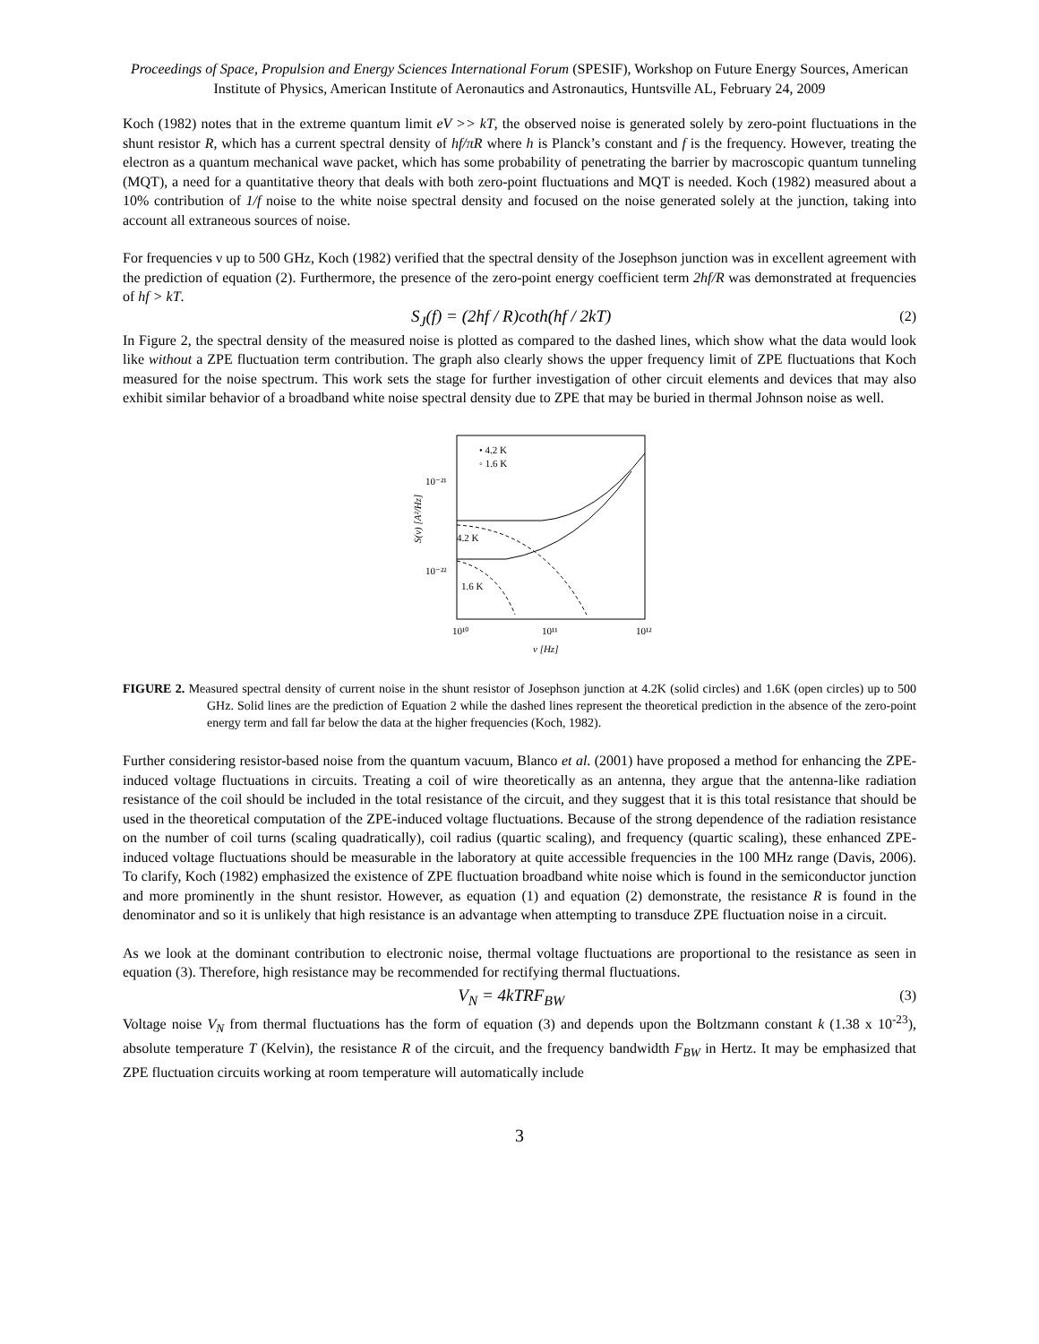Proceedings of Space, Propulsion and Energy Sciences International Forum (SPESIF), Workshop on Future Energy Sources, American Institute of Physics, American Institute of Aeronautics and Astronautics, Huntsville AL, February 24, 2009
Koch (1982) notes that in the extreme quantum limit eV >> kT, the observed noise is generated solely by zero-point fluctuations in the shunt resistor R, which has a current spectral density of hf/πR where h is Planck’s constant and f is the frequency. However, treating the electron as a quantum mechanical wave packet, which has some probability of penetrating the barrier by macroscopic quantum tunneling (MQT), a need for a quantitative theory that deals with both zero-point fluctuations and MQT is needed. Koch (1982) measured about a 10% contribution of 1/f noise to the white noise spectral density and focused on the noise generated solely at the junction, taking into account all extraneous sources of noise.
For frequencies ν up to 500 GHz, Koch (1982) verified that the spectral density of the Josephson junction was in excellent agreement with the prediction of equation (2). Furthermore, the presence of the zero-point energy coefficient term 2hf/R was demonstrated at frequencies of hf > kT.
S<sub>J</sub>(f) = (2hf / R)coth(hf / 2kT) (2)
In Figure 2, the spectral density of the measured noise is plotted as compared to the dashed lines, which show what the data would look like without a ZPE fluctuation term contribution. The graph also clearly shows the upper frequency limit of ZPE fluctuations that Koch measured for the noise spectrum. This work sets the stage for further investigation of other circuit elements and devices that may also exhibit similar behavior of a broadband white noise spectral density due to ZPE that may be buried in thermal Johnson noise as well.
• 4.2 K
◦ 1.6 K
10⁻²¹
10⁻²²
4.2 K
1.6 K
10¹⁰
10¹¹
10¹²
ν [Hz]
S(ν) [A²/Hz]
FIGURE 2. Measured spectral density of current noise in the shunt resistor of Josephson junction at 4.2K (solid circles) and 1.6K (open circles) up to 500 GHz. Solid lines are the prediction of Equation 2 while the dashed lines represent the theoretical prediction in the absence of the zero-point energy term and fall far below the data at the higher frequencies (Koch, 1982).
Further considering resistor-based noise from the quantum vacuum, Blanco et al. (2001) have proposed a method for enhancing the ZPE-induced voltage fluctuations in circuits. Treating a coil of wire theoretically as an antenna, they argue that the antenna-like radiation resistance of the coil should be included in the total resistance of the circuit, and they suggest that it is this total resistance that should be used in the theoretical computation of the ZPE-induced voltage fluctuations. Because of the strong dependence of the radiation resistance on the number of coil turns (scaling quadratically), coil radius (quartic scaling), and frequency (quartic scaling), these enhanced ZPE-induced voltage fluctuations should be measurable in the laboratory at quite accessible frequencies in the 100 MHz range (Davis, 2006). To clarify, Koch (1982) emphasized the existence of ZPE fluctuation broadband white noise which is found in the semiconductor junction and more prominently in the shunt resistor. However, as equation (1) and equation (2) demonstrate, the resistance R is found in the denominator and so it is unlikely that high resistance is an advantage when attempting to transduce ZPE fluctuation noise in a circuit.
As we look at the dominant contribution to electronic noise, thermal voltage fluctuations are proportional to the resistance as seen in equation (3). Therefore, high resistance may be recommended for rectifying thermal fluctuations.
V<sub>N</sub> = 4kTRF<sub>BW</sub> (3)
Voltage noise V<sub>N</sub> from thermal fluctuations has the form of equation (3) and depends upon the Boltzmann constant k (1.38 x 10<sup>-23</sup>), absolute temperature T (Kelvin), the resistance R of the circuit, and the frequency bandwidth F<sub>BW</sub> in Hertz. It may be emphasized that ZPE fluctuation circuits working at room temperature will automatically include
3